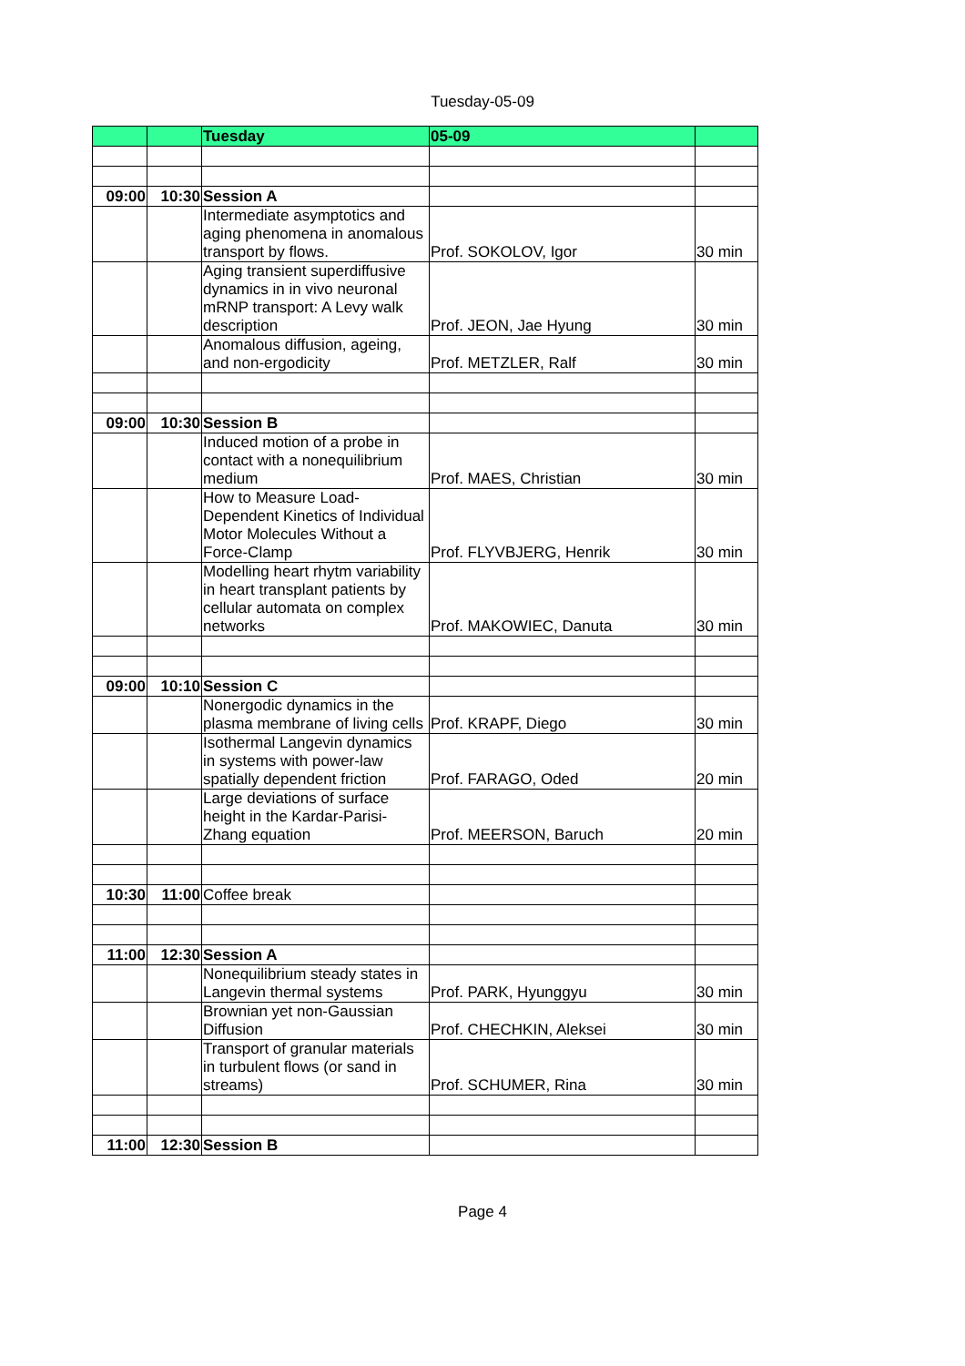Tuesday-05-09
| | | Tuesday | 05-09 | |
| --- | --- | --- | --- | --- |
| 09:00 | 10:30 | Session A | | |
| | | Intermediate asymptotics and aging phenomena in anomalous transport by flows. | Prof. SOKOLOV, Igor | 30 min |
| | | Aging transient superdiffusive dynamics in in vivo neuronal mRNP transport: A Levy walk description | Prof. JEON, Jae Hyung | 30 min |
| | | Anomalous diffusion, ageing, and non-ergodicity | Prof. METZLER, Ralf | 30 min |
| 09:00 | 10:30 | Session B | | |
| | | Induced motion of a probe in contact with a nonequilibrium medium | Prof. MAES, Christian | 30 min |
| | | How to Measure Load-Dependent Kinetics of Individual Motor Molecules Without a Force-Clamp | Prof. FLYVBJERG, Henrik | 30 min |
| | | Modelling heart rhytm variability in heart transplant patients by cellular automata on complex networks | Prof. MAKOWIEC, Danuta | 30 min |
| 09:00 | 10:10 | Session C | | |
| | | Nonergodic dynamics in the plasma membrane of living cells | Prof. KRAPF, Diego | 30 min |
| | | Isothermal Langevin dynamics in systems with power-law spatially dependent friction | Prof. FARAGO, Oded | 20 min |
| | | Large deviations of surface height in the Kardar-Parisi-Zhang equation | Prof. MEERSON, Baruch | 20 min |
| 10:30 | 11:00 | Coffee break | | |
| 11:00 | 12:30 | Session A | | |
| | | Nonequilibrium steady states in Langevin thermal systems | Prof. PARK, Hyunggyu | 30 min |
| | | Brownian yet non-Gaussian Diffusion | Prof. CHECHKIN, Aleksei | 30 min |
| | | Transport of granular materials in turbulent flows (or sand in streams) | Prof. SCHUMER, Rina | 30 min |
| 11:00 | 12:30 | Session B | | |
Page 4